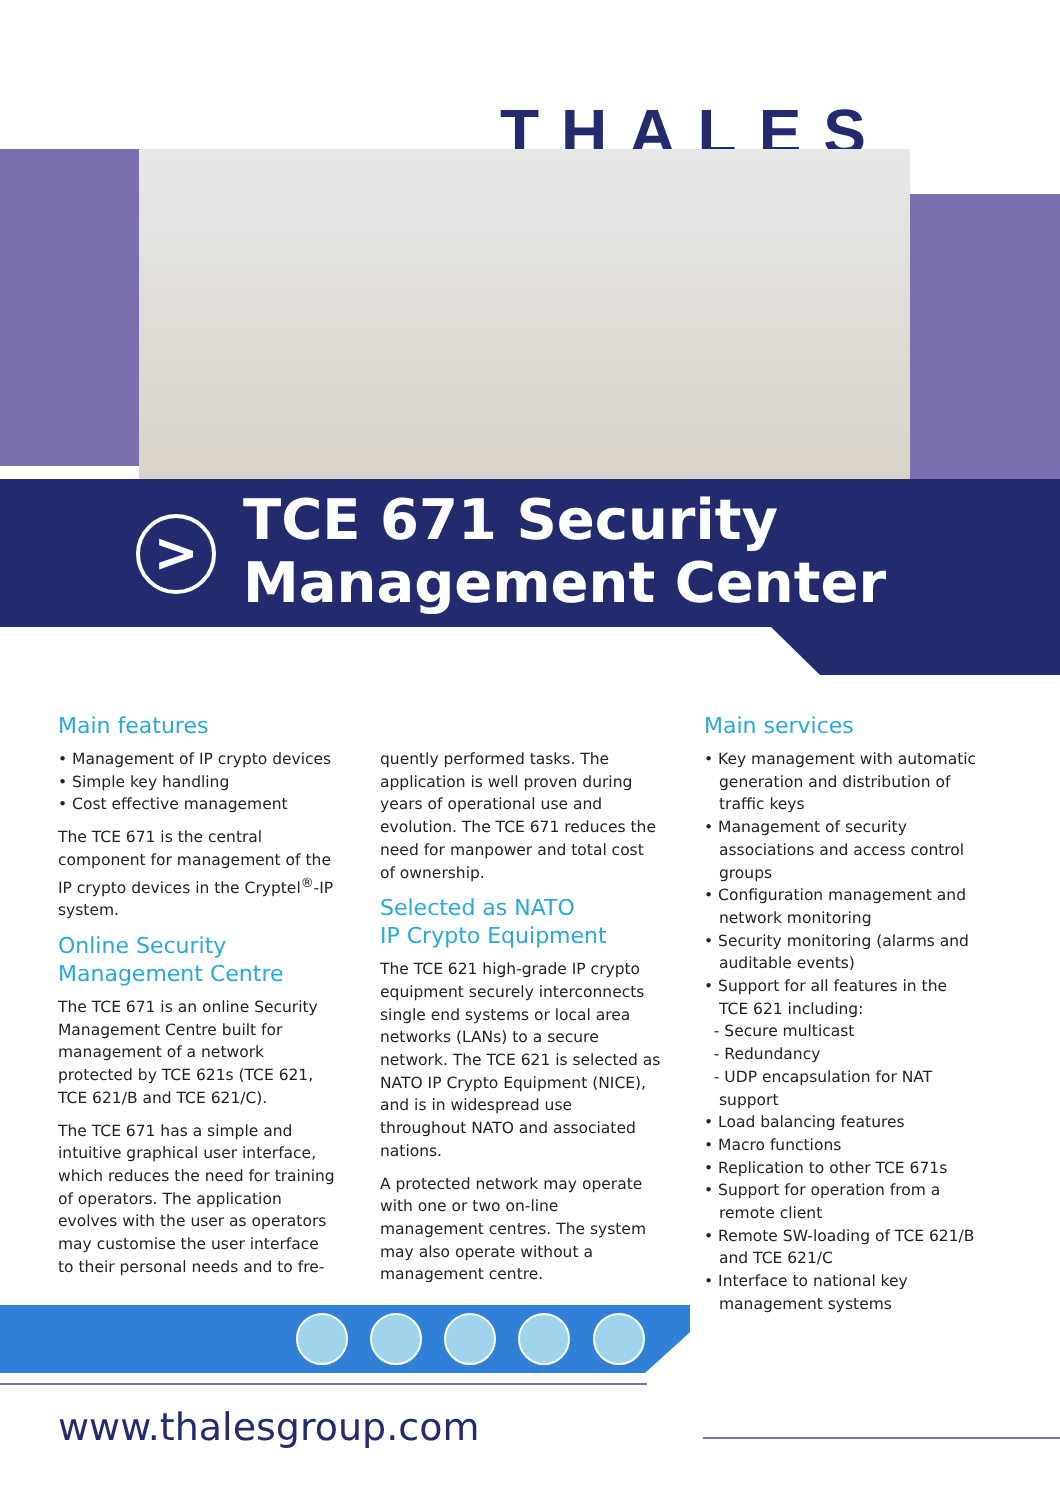THALES
>
TCE 671 Security
Management Center
Main features
• Management of IP crypto devices
• Simple key handling
• Cost effective management
The TCE 671 is the central component for management of the IP crypto devices in the Cryptel<sup>®</sup>-IP system.
Online Security
Management Centre
The TCE 671 is an online Security Management Centre built for management of a network protected by TCE 621s (TCE 621, TCE 621/B and TCE 621/C).
The TCE 671 has a simple and intuitive graphical user interface, which reduces the need for training of operators. The application evolves with the user as operators may customise the user interface to their personal needs and to fre-
quently performed tasks. The application is well proven during years of operational use and evolution. The TCE 671 reduces the need for manpower and total cost of ownership.
Selected as NATO
IP Crypto Equipment
The TCE 621 high-grade IP crypto equipment securely interconnects single end systems or local area networks (LANs) to a secure network. The TCE 621 is selected as NATO IP Crypto Equipment (NICE), and is in widespread use throughout NATO and associated nations.
A protected network may operate with one or two on-line management centres. The system may also operate without a management centre.
Main services
• Key management with automatic generation and distribution of traffic keys
• Management of security associations and access control groups
• Configuration management and network monitoring
• Security monitoring (alarms and auditable events)
• Support for all features in the TCE 621 including:
- Secure multicast
- Redundancy
- UDP encapsulation for NAT support
• Load balancing features
• Macro functions
• Replication to other TCE 671s
• Support for operation from a remote client
• Remote SW-loading of TCE 621/B and TCE 621/C
• Interface to national key management systems
www.thalesgroup.com